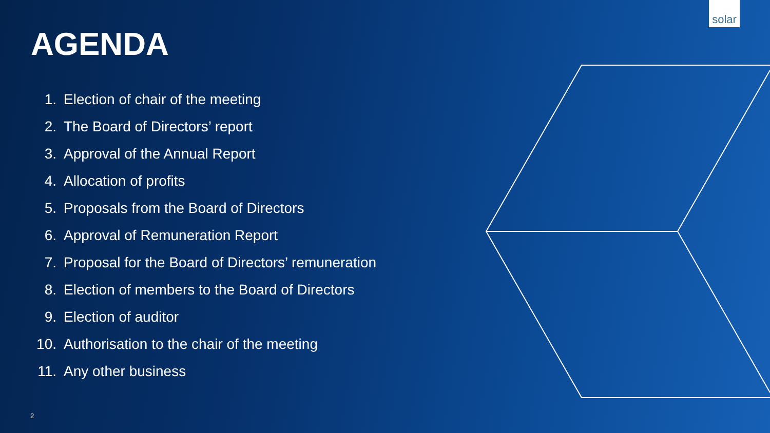solar
AGENDA
1. Election of chair of the meeting
2. The Board of Directors’ report
3. Approval of the Annual Report
4. Allocation of profits
5. Proposals from the Board of Directors
6. Approval of Remuneration Report
7. Proposal for the Board of Directors’ remuneration
8. Election of members to the Board of Directors
9. Election of auditor
10. Authorisation to the chair of the meeting
11. Any other business
2